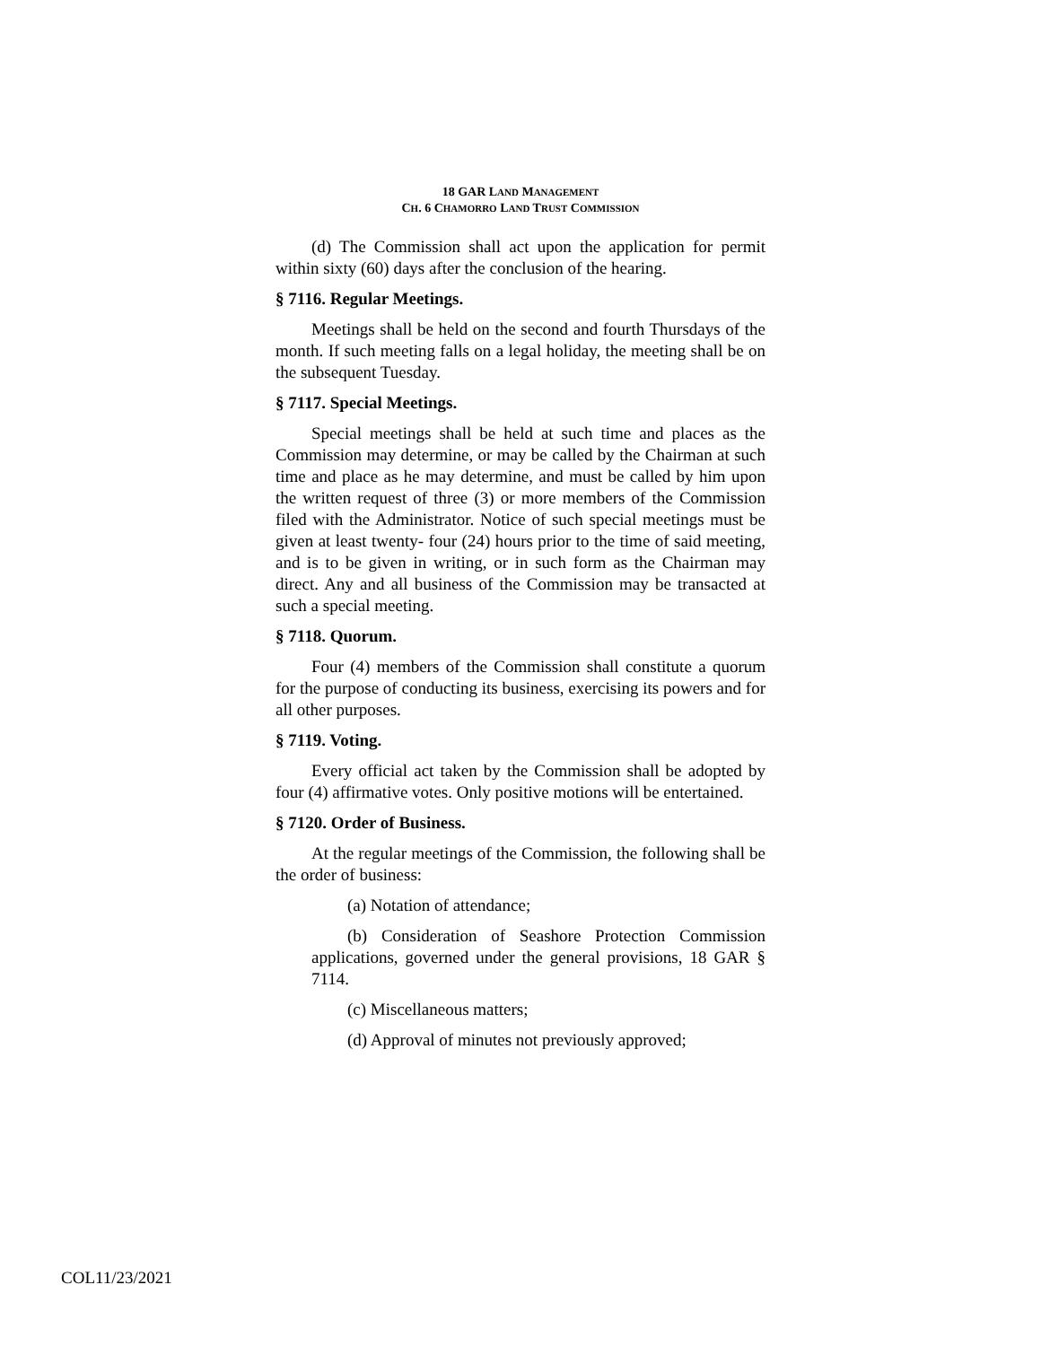18 GAR LAND MANAGEMENT
CH. 6 CHAMORRO LAND TRUST COMMISSION
(d) The Commission shall act upon the application for permit within sixty (60) days after the conclusion of the hearing.
§ 7116. Regular Meetings.
Meetings shall be held on the second and fourth Thursdays of the month. If such meeting falls on a legal holiday, the meeting shall be on the subsequent Tuesday.
§ 7117. Special Meetings.
Special meetings shall be held at such time and places as the Commission may determine, or may be called by the Chairman at such time and place as he may determine, and must be called by him upon the written request of three (3) or more members of the Commission filed with the Administrator. Notice of such special meetings must be given at least twenty- four (24) hours prior to the time of said meeting, and is to be given in writing, or in such form as the Chairman may direct. Any and all business of the Commission may be transacted at such a special meeting.
§ 7118. Quorum.
Four (4) members of the Commission shall constitute a quorum for the purpose of conducting its business, exercising its powers and for all other purposes.
§ 7119. Voting.
Every official act taken by the Commission shall be adopted by four (4) affirmative votes. Only positive motions will be entertained.
§ 7120. Order of Business.
At the regular meetings of the Commission, the following shall be the order of business:
(a) Notation of attendance;
(b) Consideration of Seashore Protection Commission applications, governed under the general provisions, 18 GAR § 7114.
(c) Miscellaneous matters;
(d) Approval of minutes not previously approved;
COL11/23/2021